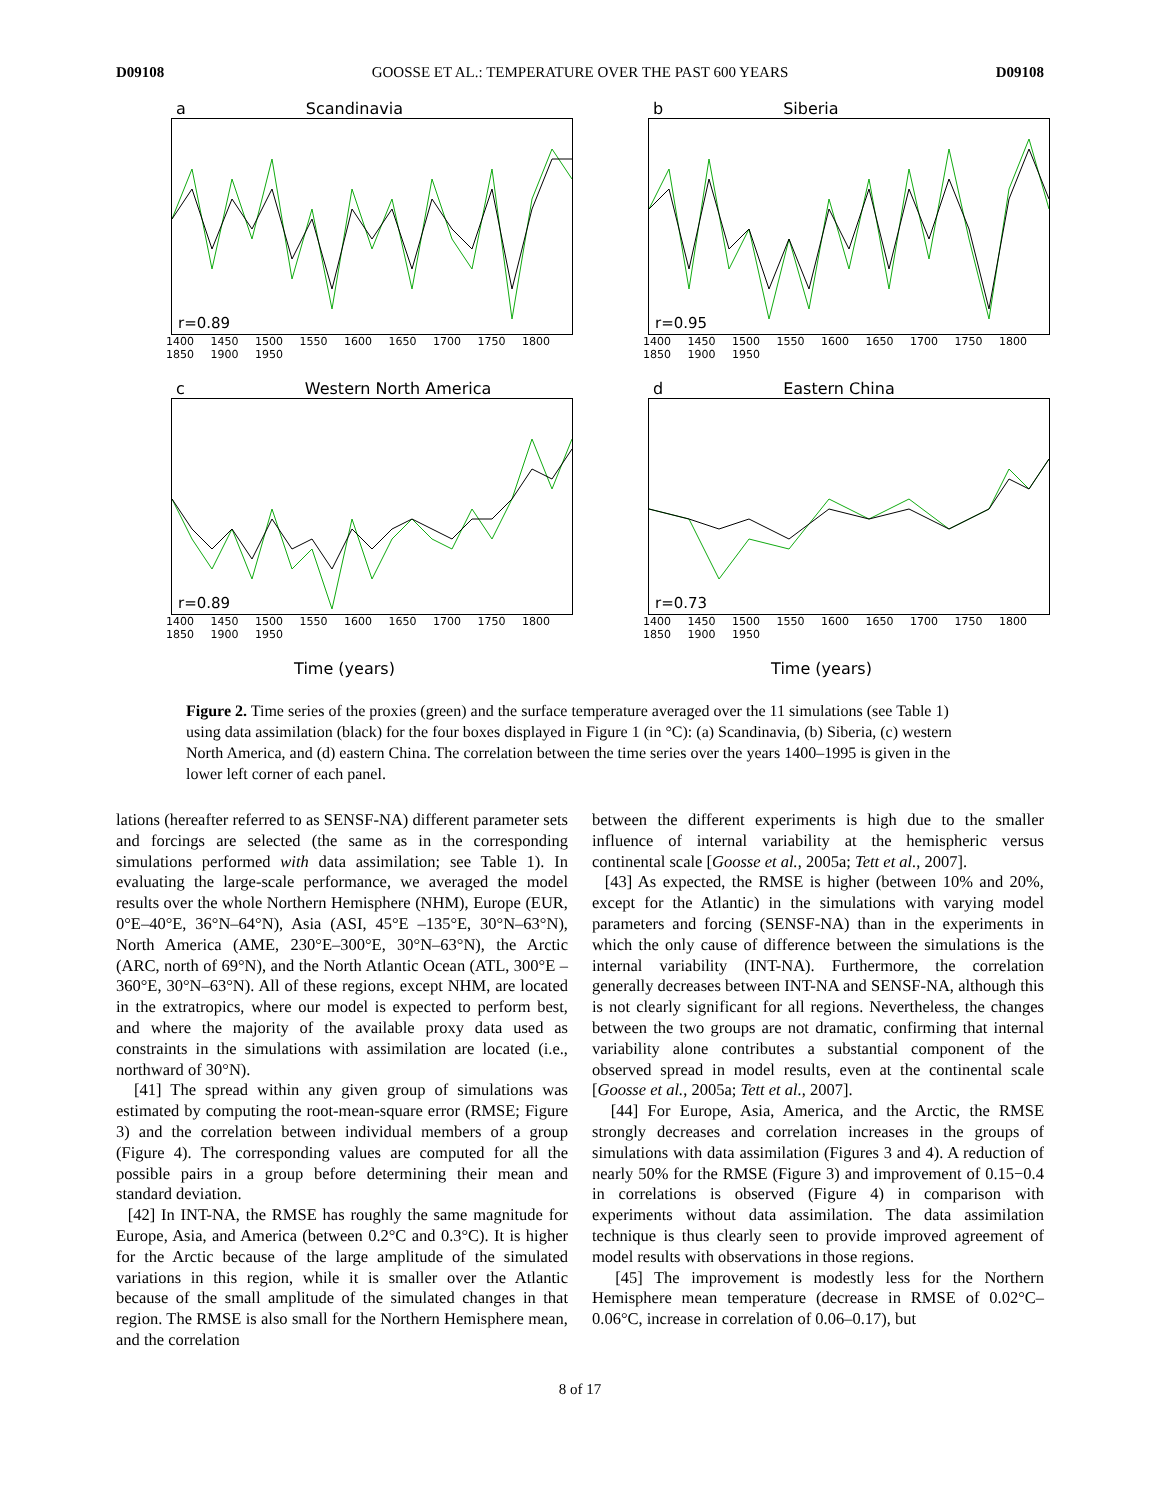D09108 GOOSSE ET AL.: TEMPERATURE OVER THE PAST 600 YEARS D09108
a Scandinavia
r=0.89
1400 1450 1500 1550 1600 1650 1700 1750 1800 1850 1900 1950
b Siberia
r=0.95
1400 1450 1500 1550 1600 1650 1700 1750 1800 1850 1900 1950
c Western North America
r=0.89
1400 1450 1500 1550 1600 1650 1700 1750 1800 1850 1900 1950
d Eastern China
r=0.73
1400 1450 1500 1550 1600 1650 1700 1750 1800 1850 1900 1950
Time (years)
Time (years)
Figure 2. Time series of the proxies (green) and the surface temperature averaged over the 11 simulations (see Table 1) using data assimilation (black) for the four boxes displayed in Figure 1 (in °C): (a) Scandinavia, (b) Siberia, (c) western North America, and (d) eastern China. The correlation between the time series over the years 1400–1995 is given in the lower left corner of each panel.
lations (hereafter referred to as SENSF-NA) different parameter sets and forcings are selected (the same as in the corresponding simulations performed with data assimilation; see Table 1). In evaluating the large-scale performance, we averaged the model results over the whole Northern Hemisphere (NHM), Europe (EUR, 0°E–40°E, 36°N–64°N), Asia (ASI, 45°E –135°E, 30°N–63°N), North America (AME, 230°E–300°E, 30°N–63°N), the Arctic (ARC, north of 69°N), and the North Atlantic Ocean (ATL, 300°E –360°E, 30°N–63°N). All of these regions, except NHM, are located in the extratropics, where our model is expected to perform best, and where the majority of the available proxy data used as constraints in the simulations with assimilation are located (i.e., northward of 30°N).
[41] The spread within any given group of simulations was estimated by computing the root-mean-square error (RMSE; Figure 3) and the correlation between individual members of a group (Figure 4). The corresponding values are computed for all the possible pairs in a group before determining their mean and standard deviation.
[42] In INT-NA, the RMSE has roughly the same magnitude for Europe, Asia, and America (between 0.2°C and 0.3°C). It is higher for the Arctic because of the large amplitude of the simulated variations in this region, while it is smaller over the Atlantic because of the small amplitude of the simulated changes in that region. The RMSE is also small for the Northern Hemisphere mean, and the correlation
between the different experiments is high due to the smaller influence of internal variability at the hemispheric versus continental scale [Goosse et al., 2005a; Tett et al., 2007].
[43] As expected, the RMSE is higher (between 10% and 20%, except for the Atlantic) in the simulations with varying model parameters and forcing (SENSF-NA) than in the experiments in which the only cause of difference between the simulations is the internal variability (INT-NA). Furthermore, the correlation generally decreases between INT-NA and SENSF-NA, although this is not clearly significant for all regions. Nevertheless, the changes between the two groups are not dramatic, confirming that internal variability alone contributes a substantial component of the observed spread in model results, even at the continental scale [Goosse et al., 2005a; Tett et al., 2007].
[44] For Europe, Asia, America, and the Arctic, the RMSE strongly decreases and correlation increases in the groups of simulations with data assimilation (Figures 3 and 4). A reduction of nearly 50% for the RMSE (Figure 3) and improvement of 0.15−0.4 in correlations is observed (Figure 4) in comparison with experiments without data assimilation. The data assimilation technique is thus clearly seen to provide improved agreement of model results with observations in those regions.
[45] The improvement is modestly less for the Northern Hemisphere mean temperature (decrease in RMSE of 0.02°C–0.06°C, increase in correlation of 0.06–0.17), but
8 of 17